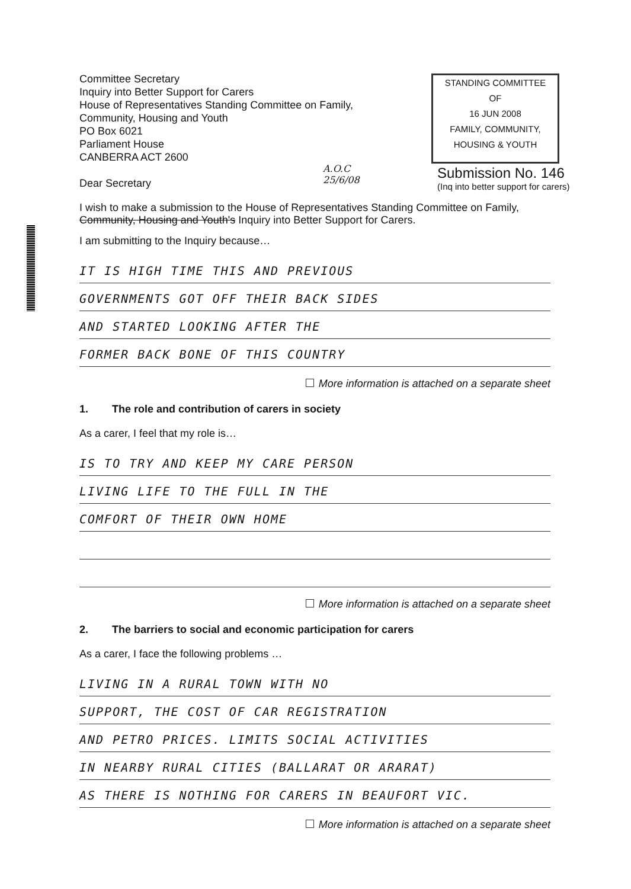Committee Secretary
Inquiry into Better Support for Carers
House of Representatives Standing Committee on Family,
Community, Housing and Youth
PO Box 6021
Parliament House
CANBERRA ACT 2600
Dear Secretary
STANDING COMMITTEE
OF
16 JUN 2008
FAMILY, COMMUNITY,
HOUSING & YOUTH
A.O.C
25/6/08
Submission No. 146
(Inq into better support for carers)
I wish to make a submission to the House of Representatives Standing Committee on Family, Community, Housing and Youth's Inquiry into Better Support for Carers.
I am submitting to the Inquiry because…
IT IS HIGH TIME THIS AND PREVIOUS
GOVERNMENTS GOT OFF THEIR BACK SIDES
AND STARTED LOOKING AFTER THE
FORMER BACK BONE OF THIS COUNTRY
More information is attached on a separate sheet
1. The role and contribution of carers in society
As a carer, I feel that my role is…
IS TO TRY AND KEEP MY CARE PERSON
LIVING LIFE TO THE FULL IN THE
COMFORT OF THEIR OWN HOME
More information is attached on a separate sheet
2. The barriers to social and economic participation for carers
As a carer, I face the following problems …
LIVING IN A RURAL TOWN WITH NO
SUPPORT, THE COST OF CAR REGISTRATION
AND PETRO PRICES. LIMITS SOCIAL ACTIVITIES
IN NEARBY RURAL CITIES (BALLARAT OR ARARAT)
AS THERE IS NOTHING FOR CARERS IN BEAUFORT VIC.
More information is attached on a separate sheet